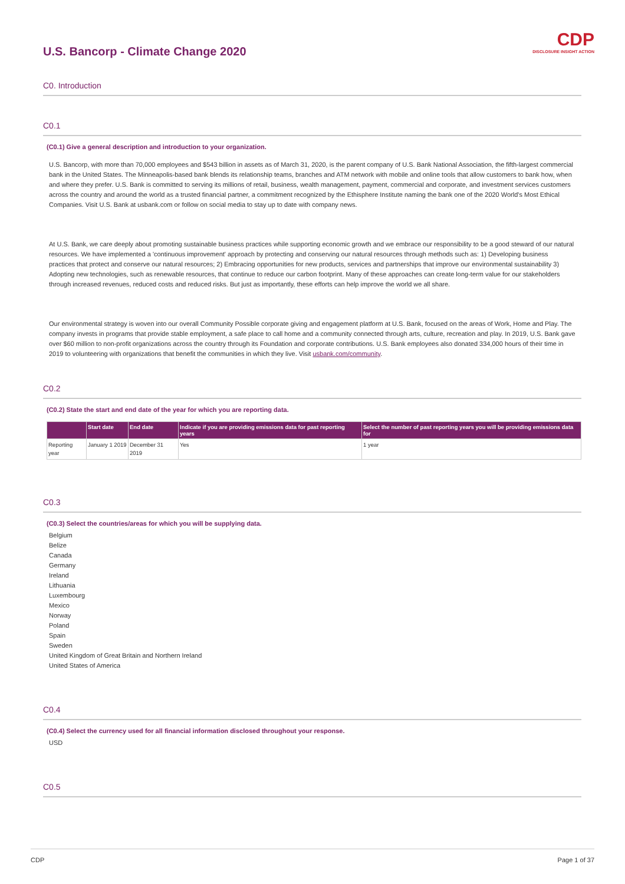CDP
DISCLOSURE INSIGHT ACTION
U.S. Bancorp - Climate Change 2020
C0. Introduction
C0.1
(C0.1) Give a general description and introduction to your organization.
U.S. Bancorp, with more than 70,000 employees and $543 billion in assets as of March 31, 2020, is the parent company of U.S. Bank National Association, the fifth-largest commercial bank in the United States. The Minneapolis-based bank blends its relationship teams, branches and ATM network with mobile and online tools that allow customers to bank how, when and where they prefer. U.S. Bank is committed to serving its millions of retail, business, wealth management, payment, commercial and corporate, and investment services customers across the country and around the world as a trusted financial partner, a commitment recognized by the Ethisphere Institute naming the bank one of the 2020 World's Most Ethical Companies. Visit U.S. Bank at usbank.com or follow on social media to stay up to date with company news.
At U.S. Bank, we care deeply about promoting sustainable business practices while supporting economic growth and we embrace our responsibility to be a good steward of our natural resources. We have implemented a 'continuous improvement' approach by protecting and conserving our natural resources through methods such as: 1) Developing business practices that protect and conserve our natural resources; 2) Embracing opportunities for new products, services and partnerships that improve our environmental sustainability 3) Adopting new technologies, such as renewable resources, that continue to reduce our carbon footprint. Many of these approaches can create long-term value for our stakeholders through increased revenues, reduced costs and reduced risks. But just as importantly, these efforts can help improve the world we all share.
Our environmental strategy is woven into our overall Community Possible corporate giving and engagement platform at U.S. Bank, focused on the areas of Work, Home and Play. The company invests in programs that provide stable employment, a safe place to call home and a community connected through arts, culture, recreation and play. In 2019, U.S. Bank gave over $60 million to non-profit organizations across the country through its Foundation and corporate contributions. U.S. Bank employees also donated 334,000 hours of their time in 2019 to volunteering with organizations that benefit the communities in which they live. Visit usbank.com/community.
C0.2
(C0.2) State the start and end date of the year for which you are reporting data.
| | Start date | End date | Indicate if you are providing emissions data for past reporting years | Select the number of past reporting years you will be providing emissions data for |
| --- | --- | --- | --- | --- |
| Reporting year | January 1 2019 | December 31 2019 | Yes | 1 year |
C0.3
(C0.3) Select the countries/areas for which you will be supplying data.
Belgium
Belize
Canada
Germany
Ireland
Lithuania
Luxembourg
Mexico
Norway
Poland
Spain
Sweden
United Kingdom of Great Britain and Northern Ireland
United States of America
C0.4
(C0.4) Select the currency used for all financial information disclosed throughout your response.
USD
C0.5
CDP Page 1 of 37